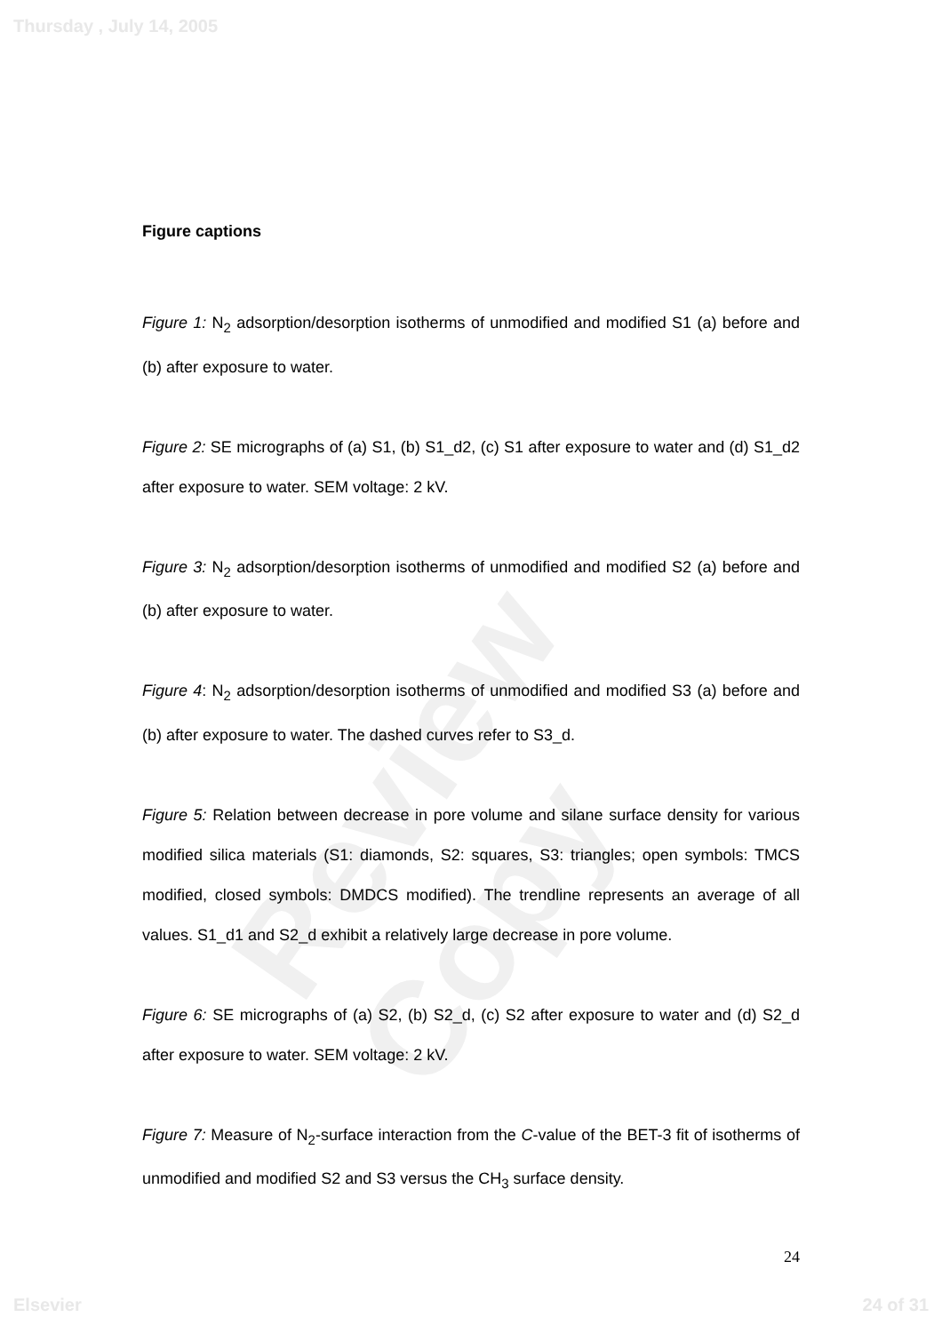Thursday , July 14, 2005
Review Copy
Figure captions
Figure 1: N<sub>2</sub> adsorption/desorption isotherms of unmodified and modified S1 (a) before and (b) after exposure to water.
Figure 2: SE micrographs of (a) S1, (b) S1_d2, (c) S1 after exposure to water and (d) S1_d2 after exposure to water. SEM voltage: 2 kV.
Figure 3: N<sub>2</sub> adsorption/desorption isotherms of unmodified and modified S2 (a) before and (b) after exposure to water.
Figure 4: N<sub>2</sub> adsorption/desorption isotherms of unmodified and modified S3 (a) before and (b) after exposure to water. The dashed curves refer to S3_d.
Figure 5: Relation between decrease in pore volume and silane surface density for various modified silica materials (S1: diamonds, S2: squares, S3: triangles; open symbols: TMCS modified, closed symbols: DMDCS modified). The trendline represents an average of all values. S1_d1 and S2_d exhibit a relatively large decrease in pore volume.
Figure 6: SE micrographs of (a) S2, (b) S2_d, (c) S2 after exposure to water and (d) S2_d after exposure to water. SEM voltage: 2 kV.
Figure 7: Measure of N<sub>2</sub>-surface interaction from the C-value of the BET-3 fit of isotherms of unmodified and modified S2 and S3 versus the CH<sub>3</sub> surface density.
24
Elsevier 24 of 31